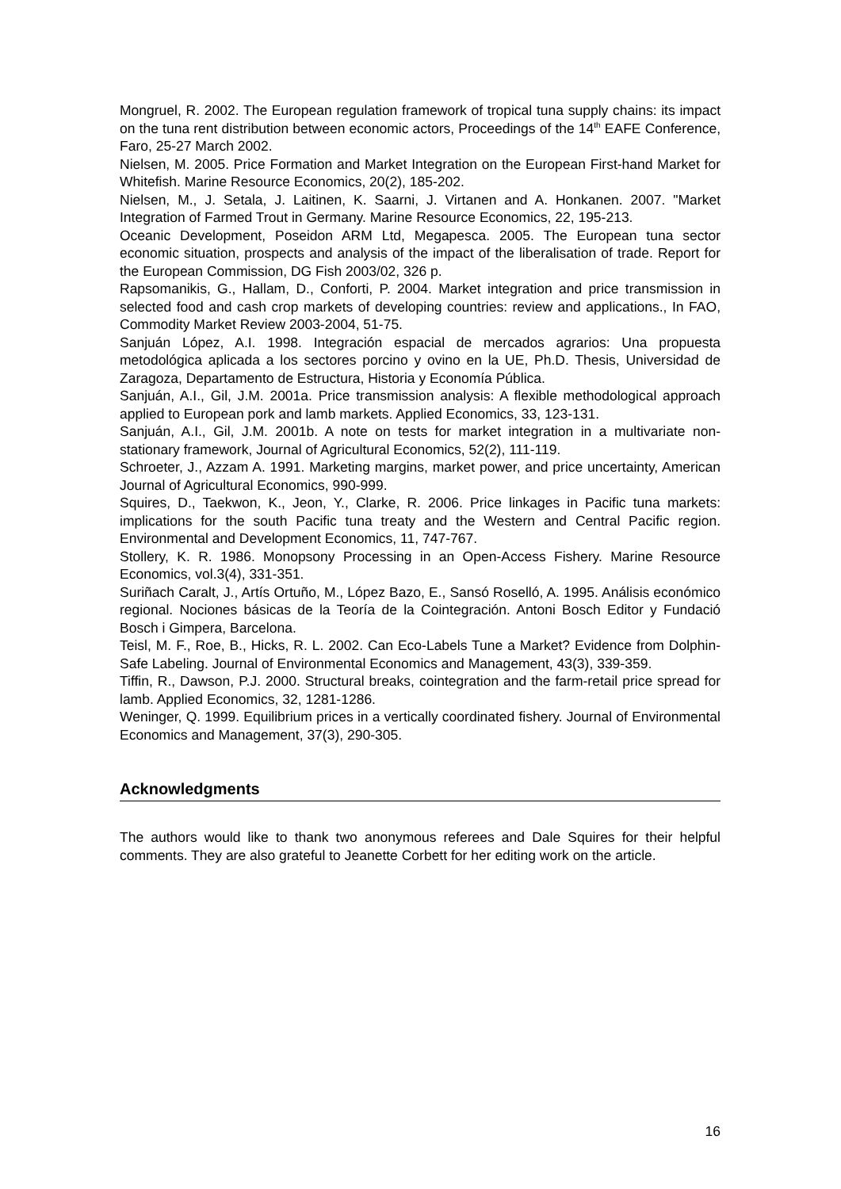Mongruel, R. 2002. The European regulation framework of tropical tuna supply chains: its impact on the tuna rent distribution between economic actors, Proceedings of the 14<sup>th</sup> EAFE Conference, Faro, 25-27 March 2002.
Nielsen, M. 2005. Price Formation and Market Integration on the European First-hand Market for Whitefish. Marine Resource Economics, 20(2), 185-202.
Nielsen, M., J. Setala, J. Laitinen, K. Saarni, J. Virtanen and A. Honkanen. 2007. "Market Integration of Farmed Trout in Germany. Marine Resource Economics, 22, 195-213.
Oceanic Development, Poseidon ARM Ltd, Megapesca. 2005. The European tuna sector economic situation, prospects and analysis of the impact of the liberalisation of trade. Report for the European Commission, DG Fish 2003/02, 326 p.
Rapsomanikis, G., Hallam, D., Conforti, P. 2004. Market integration and price transmission in selected food and cash crop markets of developing countries: review and applications., In FAO, Commodity Market Review 2003-2004, 51-75.
Sanjuán López, A.I. 1998. Integración espacial de mercados agrarios: Una propuesta metodológica aplicada a los sectores porcino y ovino en la UE, Ph.D. Thesis, Universidad de Zaragoza, Departamento de Estructura, Historia y Economía Pública.
Sanjuán, A.I., Gil, J.M. 2001a. Price transmission analysis: A flexible methodological approach applied to European pork and lamb markets. Applied Economics, 33, 123-131.
Sanjuán, A.I., Gil, J.M. 2001b. A note on tests for market integration in a multivariate non-stationary framework, Journal of Agricultural Economics, 52(2), 111-119.
Schroeter, J., Azzam A. 1991. Marketing margins, market power, and price uncertainty, American Journal of Agricultural Economics, 990-999.
Squires, D., Taekwon, K., Jeon, Y., Clarke, R. 2006. Price linkages in Pacific tuna markets: implications for the south Pacific tuna treaty and the Western and Central Pacific region. Environmental and Development Economics, 11, 747-767.
Stollery, K. R. 1986. Monopsony Processing in an Open-Access Fishery. Marine Resource Economics, vol.3(4), 331-351.
Suriñach Caralt, J., Artís Ortuño, M., López Bazo, E., Sansó Roselló, A. 1995. Análisis económico regional. Nociones básicas de la Teoría de la Cointegración. Antoni Bosch Editor y Fundació Bosch i Gimpera, Barcelona.
Teisl, M. F., Roe, B., Hicks, R. L. 2002. Can Eco-Labels Tune a Market? Evidence from Dolphin-Safe Labeling. Journal of Environmental Economics and Management, 43(3), 339-359.
Tiffin, R., Dawson, P.J. 2000. Structural breaks, cointegration and the farm-retail price spread for lamb. Applied Economics, 32, 1281-1286.
Weninger, Q. 1999. Equilibrium prices in a vertically coordinated fishery. Journal of Environmental Economics and Management, 37(3), 290-305.
Acknowledgments
The authors would like to thank two anonymous referees and Dale Squires for their helpful comments. They are also grateful to Jeanette Corbett for her editing work on the article.
16